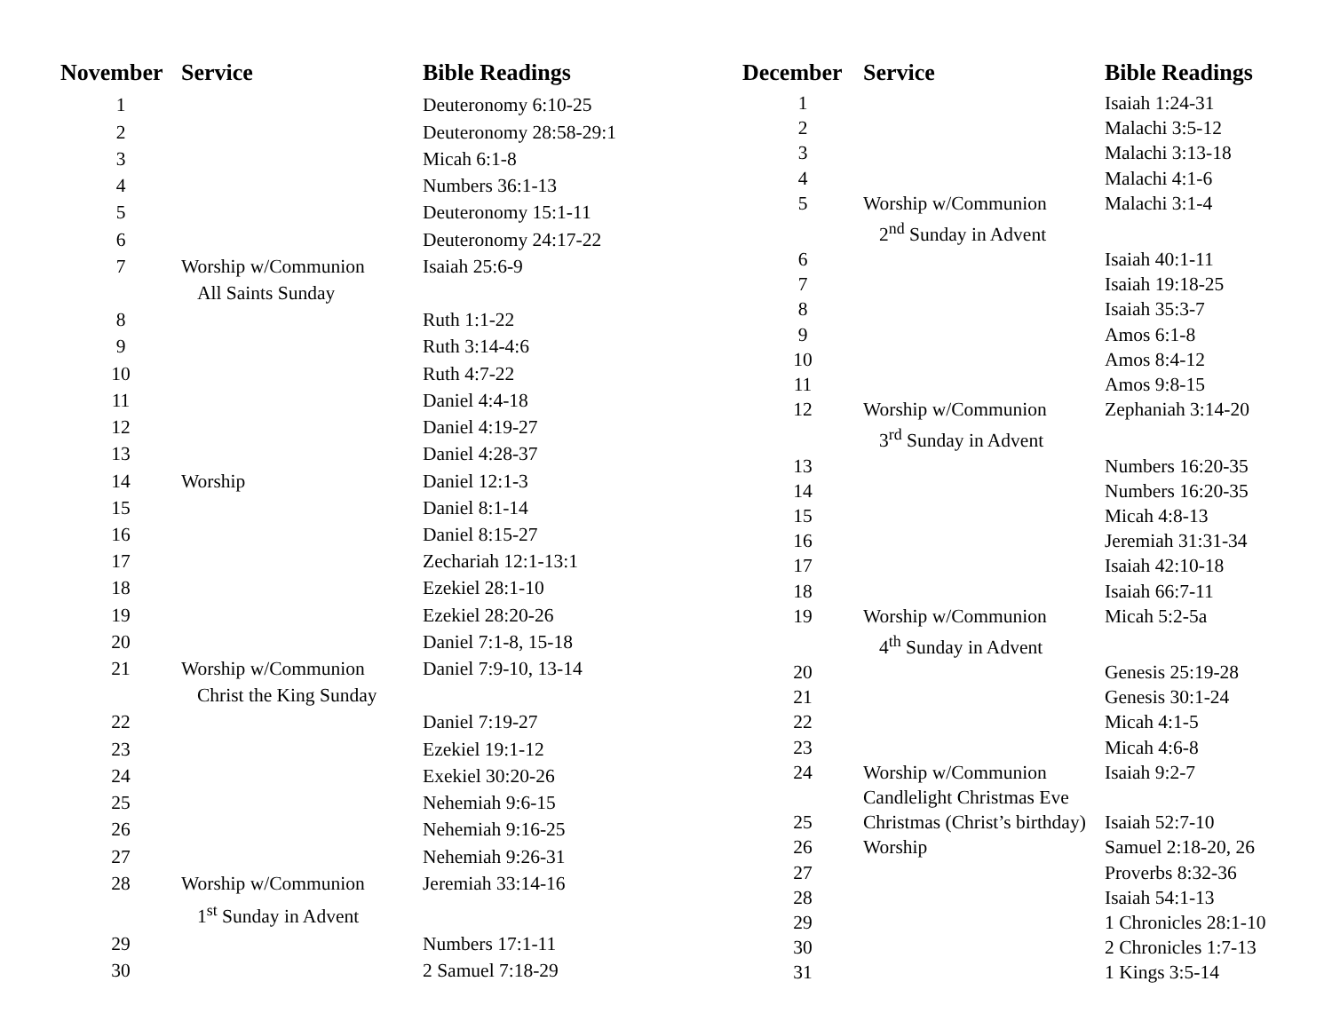| November | Service | Bible Readings |
| --- | --- | --- |
| 1 | | Deuteronomy 6:10-25 |
| 2 | | Deuteronomy 28:58-29:1 |
| 3 | | Micah 6:1-8 |
| 4 | | Numbers 36:1-13 |
| 5 | | Deuteronomy 15:1-11 |
| 6 | | Deuteronomy 24:17-22 |
| 7 | Worship w/Communion | Isaiah 25:6-9 |
| | All Saints Sunday | |
| 8 | | Ruth 1:1-22 |
| 9 | | Ruth 3:14-4:6 |
| 10 | | Ruth 4:7-22 |
| 11 | | Daniel 4:4-18 |
| 12 | | Daniel 4:19-27 |
| 13 | | Daniel 4:28-37 |
| 14 | Worship | Daniel 12:1-3 |
| 15 | | Daniel 8:1-14 |
| 16 | | Daniel 8:15-27 |
| 17 | | Zechariah 12:1-13:1 |
| 18 | | Ezekiel 28:1-10 |
| 19 | | Ezekiel 28:20-26 |
| 20 | | Daniel 7:1-8, 15-18 |
| 21 | Worship w/Communion | Daniel 7:9-10, 13-14 |
| | Christ the King Sunday | |
| 22 | | Daniel 7:19-27 |
| 23 | | Ezekiel 19:1-12 |
| 24 | | Exekiel 30:20-26 |
| 25 | | Nehemiah 9:6-15 |
| 26 | | Nehemiah 9:16-25 |
| 27 | | Nehemiah 9:26-31 |
| 28 | Worship w/Communion | Jeremiah 33:14-16 |
| | 1<sup>st</sup> Sunday in Advent | |
| 29 | | Numbers 17:1-11 |
| 30 | | 2 Samuel 7:18-29 |
| December | Service | Bible Readings |
| --- | --- | --- |
| 1 | | Isaiah 1:24-31 |
| 2 | | Malachi 3:5-12 |
| 3 | | Malachi 3:13-18 |
| 4 | | Malachi 4:1-6 |
| 5 | Worship w/Communion | Malachi 3:1-4 |
| | 2<sup>nd</sup> Sunday in Advent | |
| 6 | | Isaiah 40:1-11 |
| 7 | | Isaiah 19:18-25 |
| 8 | | Isaiah 35:3-7 |
| 9 | | Amos 6:1-8 |
| 10 | | Amos 8:4-12 |
| 11 | | Amos 9:8-15 |
| 12 | Worship w/Communion | Zephaniah 3:14-20 |
| | 3<sup>rd</sup> Sunday in Advent | |
| 13 | | Numbers 16:20-35 |
| 14 | | Numbers 16:20-35 |
| 15 | | Micah 4:8-13 |
| 16 | | Jeremiah 31:31-34 |
| 17 | | Isaiah 42:10-18 |
| 18 | | Isaiah 66:7-11 |
| 19 | Worship w/Communion | Micah 5:2-5a |
| | 4<sup>th</sup> Sunday in Advent | |
| 20 | | Genesis 25:19-28 |
| 21 | | Genesis 30:1-24 |
| 22 | | Micah 4:1-5 |
| 23 | | Micah 4:6-8 |
| 24 | Worship w/Communion | Isaiah 9:2-7 |
| | Candlelight Christmas Eve | |
| 25 | Christmas (Christ’s birthday) | Isaiah 52:7-10 |
| 26 | Worship | Samuel 2:18-20, 26 |
| 27 | | Proverbs 8:32-36 |
| 28 | | Isaiah 54:1-13 |
| 29 | | 1 Chronicles 28:1-10 |
| 30 | | 2 Chronicles 1:7-13 |
| 31 | | 1 Kings 3:5-14 |